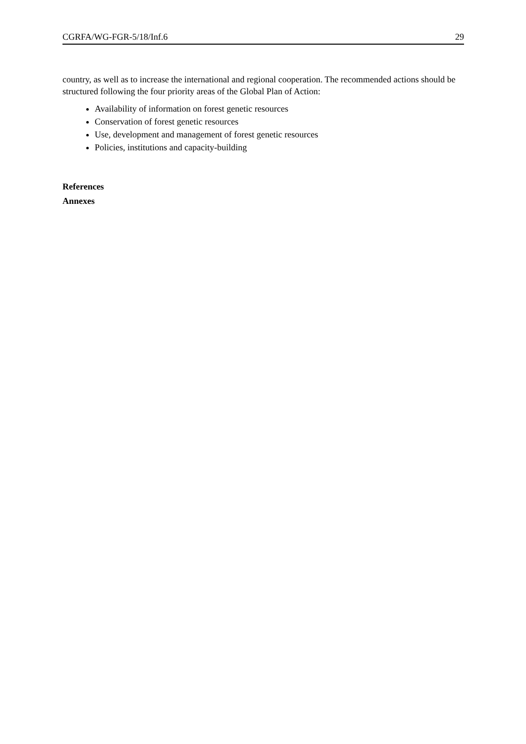CGRFA/WG-FGR-5/18/Inf.6 29
country, as well as to increase the international and regional cooperation. The recommended actions should be structured following the four priority areas of the Global Plan of Action:
Availability of information on forest genetic resources
Conservation of forest genetic resources
Use, development and management of forest genetic resources
Policies, institutions and capacity-building
References
Annexes